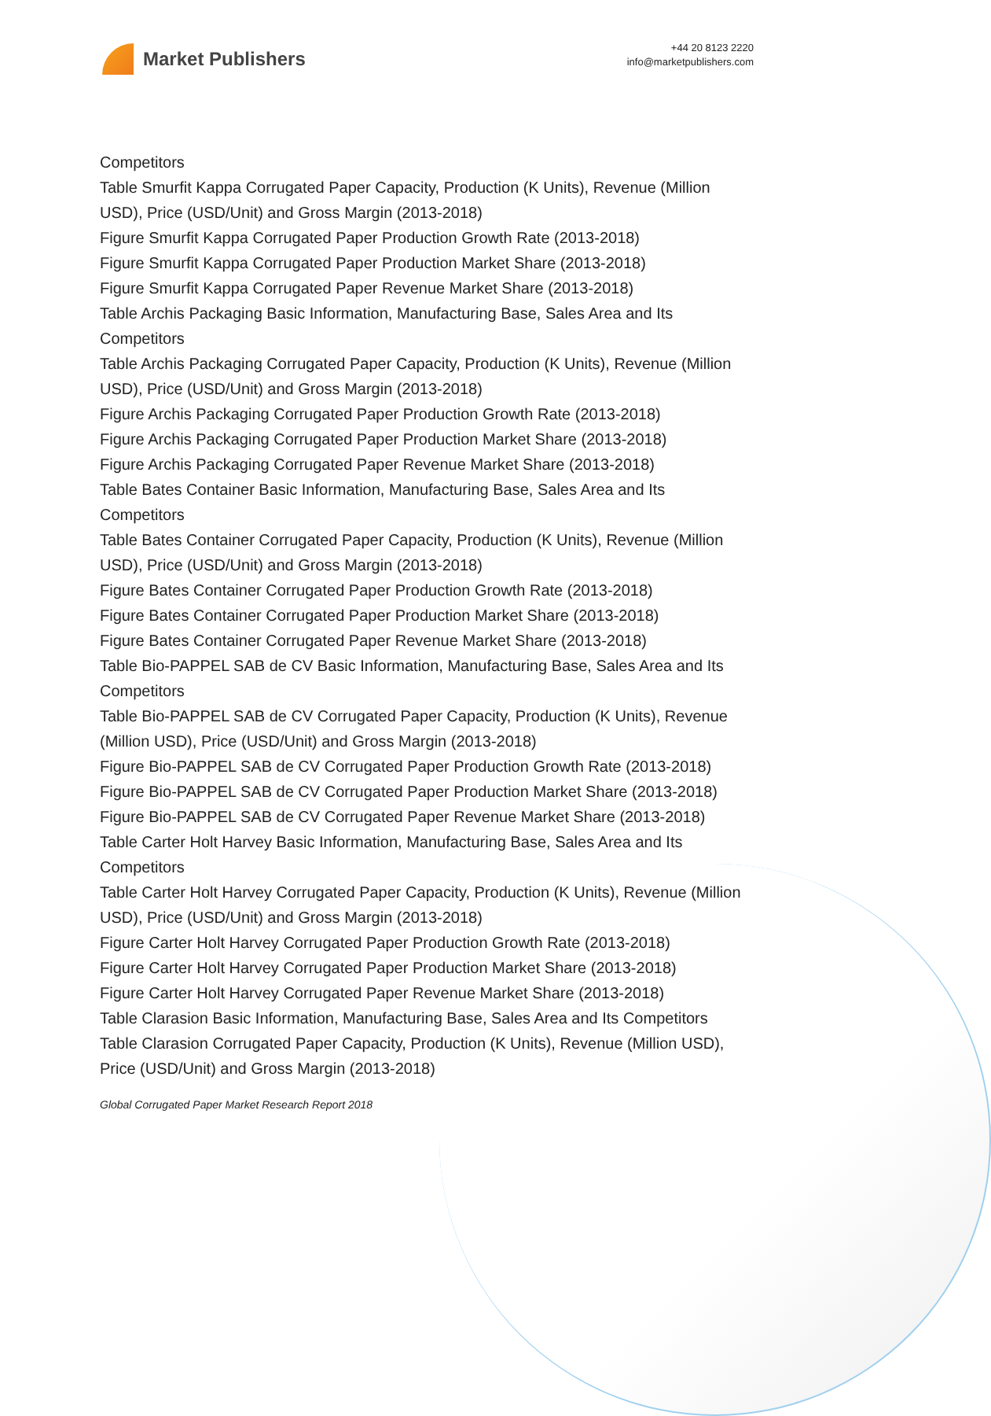Market Publishers
+44 20 8123 2220
info@marketpublishers.com
Competitors
Table Smurfit Kappa Corrugated Paper Capacity, Production (K Units), Revenue (Million USD), Price (USD/Unit) and Gross Margin (2013-2018)
Figure Smurfit Kappa Corrugated Paper Production Growth Rate (2013-2018)
Figure Smurfit Kappa Corrugated Paper Production Market Share (2013-2018)
Figure Smurfit Kappa Corrugated Paper Revenue Market Share (2013-2018)
Table Archis Packaging Basic Information, Manufacturing Base, Sales Area and Its Competitors
Table Archis Packaging Corrugated Paper Capacity, Production (K Units), Revenue (Million USD), Price (USD/Unit) and Gross Margin (2013-2018)
Figure Archis Packaging Corrugated Paper Production Growth Rate (2013-2018)
Figure Archis Packaging Corrugated Paper Production Market Share (2013-2018)
Figure Archis Packaging Corrugated Paper Revenue Market Share (2013-2018)
Table Bates Container Basic Information, Manufacturing Base, Sales Area and Its Competitors
Table Bates Container Corrugated Paper Capacity, Production (K Units), Revenue (Million USD), Price (USD/Unit) and Gross Margin (2013-2018)
Figure Bates Container Corrugated Paper Production Growth Rate (2013-2018)
Figure Bates Container Corrugated Paper Production Market Share (2013-2018)
Figure Bates Container Corrugated Paper Revenue Market Share (2013-2018)
Table Bio-PAPPEL SAB de CV Basic Information, Manufacturing Base, Sales Area and Its Competitors
Table Bio-PAPPEL SAB de CV Corrugated Paper Capacity, Production (K Units), Revenue (Million USD), Price (USD/Unit) and Gross Margin (2013-2018)
Figure Bio-PAPPEL SAB de CV Corrugated Paper Production Growth Rate (2013-2018)
Figure Bio-PAPPEL SAB de CV Corrugated Paper Production Market Share (2013-2018)
Figure Bio-PAPPEL SAB de CV Corrugated Paper Revenue Market Share (2013-2018)
Table Carter Holt Harvey Basic Information, Manufacturing Base, Sales Area and Its Competitors
Table Carter Holt Harvey Corrugated Paper Capacity, Production (K Units), Revenue (Million USD), Price (USD/Unit) and Gross Margin (2013-2018)
Figure Carter Holt Harvey Corrugated Paper Production Growth Rate (2013-2018)
Figure Carter Holt Harvey Corrugated Paper Production Market Share (2013-2018)
Figure Carter Holt Harvey Corrugated Paper Revenue Market Share (2013-2018)
Table Clarasion Basic Information, Manufacturing Base, Sales Area and Its Competitors
Table Clarasion Corrugated Paper Capacity, Production (K Units), Revenue (Million USD), Price (USD/Unit) and Gross Margin (2013-2018)
Global Corrugated Paper Market Research Report 2018